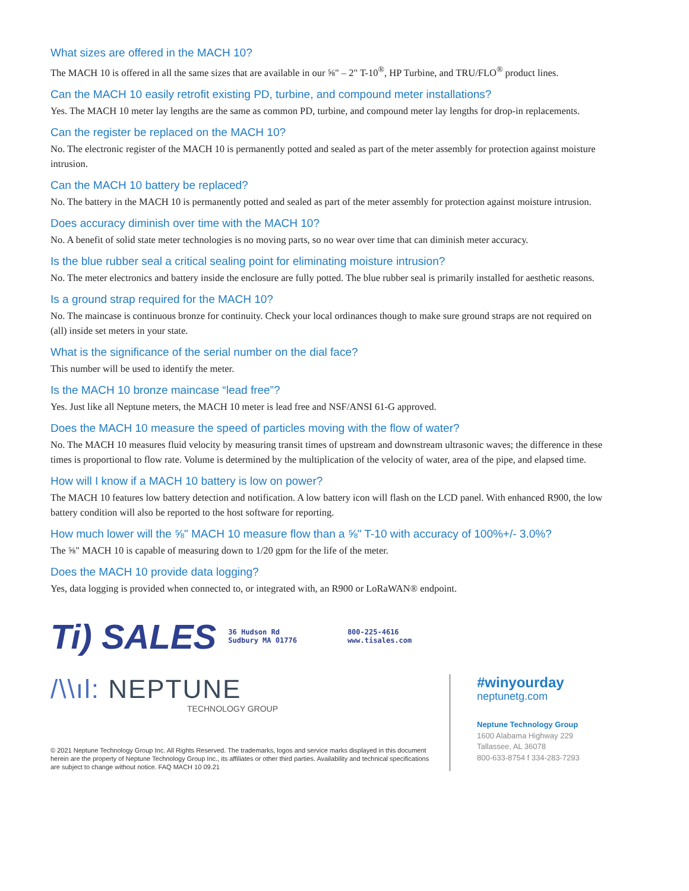What sizes are offered in the MACH 10?
The MACH 10 is offered in all the same sizes that are available in our ⅝" – 2" T-10<sup>®</sup>, HP Turbine, and TRU/FLO<sup>®</sup> product lines.
Can the MACH 10 easily retrofit existing PD, turbine, and compound meter installations?
Yes. The MACH 10 meter lay lengths are the same as common PD, turbine, and compound meter lay lengths for drop-in replacements.
Can the register be replaced on the MACH 10?
No. The electronic register of the MACH 10 is permanently potted and sealed as part of the meter assembly for protection against moisture intrusion.
Can the MACH 10 battery be replaced?
No. The battery in the MACH 10 is permanently potted and sealed as part of the meter assembly for protection against moisture intrusion.
Does accuracy diminish over time with the MACH 10?
No. A benefit of solid state meter technologies is no moving parts, so no wear over time that can diminish meter accuracy.
Is the blue rubber seal a critical sealing point for eliminating moisture intrusion?
No. The meter electronics and battery inside the enclosure are fully potted. The blue rubber seal is primarily installed for aesthetic reasons.
Is a ground strap required for the MACH 10?
No. The maincase is continuous bronze for continuity. Check your local ordinances though to make sure ground straps are not required on (all) inside set meters in your state.
What is the significance of the serial number on the dial face?
This number will be used to identify the meter.
Is the MACH 10 bronze maincase “lead free”?
Yes. Just like all Neptune meters, the MACH 10 meter is lead free and NSF/ANSI 61-G approved.
Does the MACH 10 measure the speed of particles moving with the flow of water?
No. The MACH 10 measures fluid velocity by measuring transit times of upstream and downstream ultrasonic waves; the difference in these times is proportional to flow rate. Volume is determined by the multiplication of the velocity of water, area of the pipe, and elapsed time.
How will I know if a MACH 10 battery is low on power?
The MACH 10 features low battery detection and notification. A low battery icon will flash on the LCD panel. With enhanced R900, the low battery condition will also be reported to the host software for reporting.
How much lower will the ⅝" MACH 10 measure flow than a ⅝" T-10 with accuracy of 100%+/- 3.0%?
The ⅝" MACH 10 is capable of measuring down to 1/20 gpm for the life of the meter.
Does the MACH 10 provide data logging?
Yes, data logging is provided when connected to, or integrated with, an R900 or LoRaWAN® endpoint.
Ti) SALES 36 Hudson Rd
Sudbury MA 01776 800-225-4616
www.tisales.com
/\\ıl: NEPTUNE
TECHNOLOGY GROUP
© 2021 Neptune Technology Group Inc. All Rights Reserved. The trademarks, logos and service marks displayed in this document herein are the property of Neptune Technology Group Inc., its affiliates or other third parties. Availability and technical specifications are subject to change without notice. FAQ MACH 10 09.21
#winyourday
neptunetg.com
Neptune Technology Group
1600 Alabama Highway 229
Tallassee, AL 36078
800-633-8754 f 334-283-7293